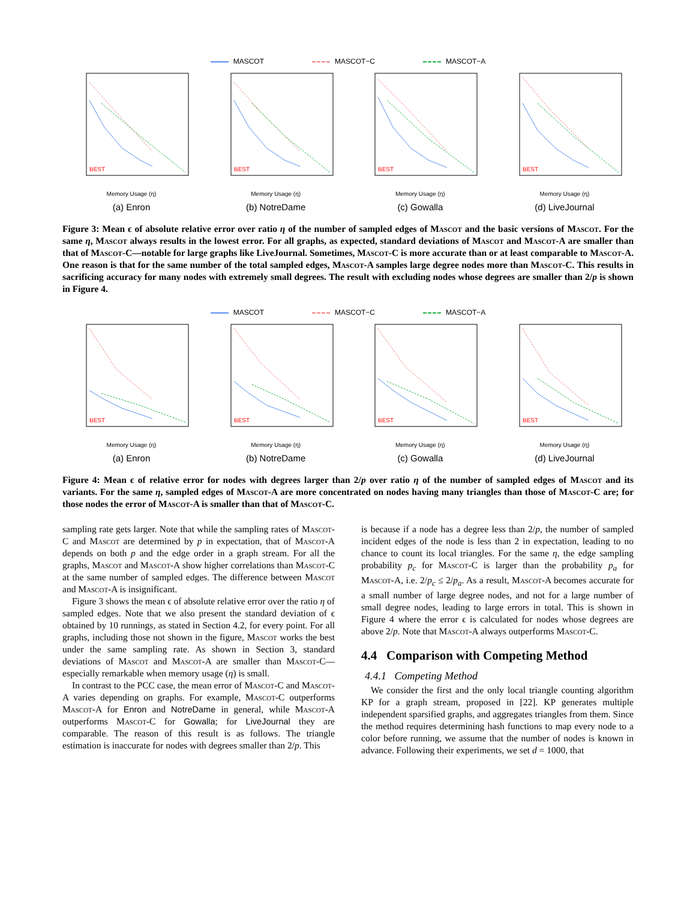MASCOT MASCOT−C MASCOT−A
BEST
Memory Usage (η)
(a) Enron
BEST
Memory Usage (η)
(b) NotreDame
BEST
Memory Usage (η)
(c) Gowalla
BEST
Memory Usage (η)
(d) LiveJournal
Figure 3: Mean ϵ of absolute relative error over ratio η of the number of sampled edges of Mascot and the basic versions of Mascot. For the same η, Mascot always results in the lowest error. For all graphs, as expected, standard deviations of Mascot and Mascot-A are smaller than that of Mascot-C—notable for large graphs like LiveJournal. Sometimes, Mascot-C is more accurate than or at least comparable to Mascot-A. One reason is that for the same number of the total sampled edges, Mascot-A samples large degree nodes more than Mascot-C. This results in sacrificing accuracy for many nodes with extremely small degrees. The result with excluding nodes whose degrees are smaller than 2/p is shown in Figure 4.
MASCOT MASCOT−C MASCOT−A
BEST
Memory Usage (η)
(a) Enron
BEST
Memory Usage (η)
(b) NotreDame
BEST
Memory Usage (η)
(c) Gowalla
BEST
Memory Usage (η)
(d) LiveJournal
Figure 4: Mean ϵ of relative error for nodes with degrees larger than 2/p over ratio η of the number of sampled edges of Mascot and its variants. For the same η, sampled edges of Mascot-A are more concentrated on nodes having many triangles than those of Mascot-C are; for those nodes the error of Mascot-A is smaller than that of Mascot-C.
sampling rate gets larger. Note that while the sampling rates of Mascot-C and Mascot are determined by p in expectation, that of Mascot-A depends on both p and the edge order in a graph stream. For all the graphs, Mascot and Mascot-A show higher correlations than Mascot-C at the same number of sampled edges. The difference between Mascot and Mascot-A is insignificant.
Figure 3 shows the mean ϵ of absolute relative error over the ratio η of sampled edges. Note that we also present the standard deviation of ϵ obtained by 10 runnings, as stated in Section 4.2, for every point. For all graphs, including those not shown in the figure, Mascot works the best under the same sampling rate. As shown in Section 3, standard deviations of Mascot and Mascot-A are smaller than Mascot-C—especially remarkable when memory usage (η) is small.
In contrast to the PCC case, the mean error of Mascot-C and Mascot-A varies depending on graphs. For example, Mascot-C outperforms Mascot-A for Enron and NotreDame in general, while Mascot-A outperforms Mascot-C for Gowalla; for LiveJournal they are comparable. The reason of this result is as follows. The triangle estimation is inaccurate for nodes with degrees smaller than 2/p. This
is because if a node has a degree less than 2/p, the number of sampled incident edges of the node is less than 2 in expectation, leading to no chance to count its local triangles. For the same η, the edge sampling probability p<sub>c</sub> for Mascot-C is larger than the probability p<sub>a</sub> for Mascot-A, i.e. 2/p<sub>c</sub> ≤ 2/p<sub>a</sub>. As a result, Mascot-A becomes accurate for a small number of large degree nodes, and not for a large number of small degree nodes, leading to large errors in total. This is shown in Figure 4 where the error ϵ is calculated for nodes whose degrees are above 2/p. Note that Mascot-A always outperforms Mascot-C.
4.4 Comparison with Competing Method
4.4.1 Competing Method
We consider the first and the only local triangle counting algorithm KP for a graph stream, proposed in [22]. KP generates multiple independent sparsified graphs, and aggregates triangles from them. Since the method requires determining hash functions to map every node to a color before running, we assume that the number of nodes is known in advance. Following their experiments, we set d = 1000, that